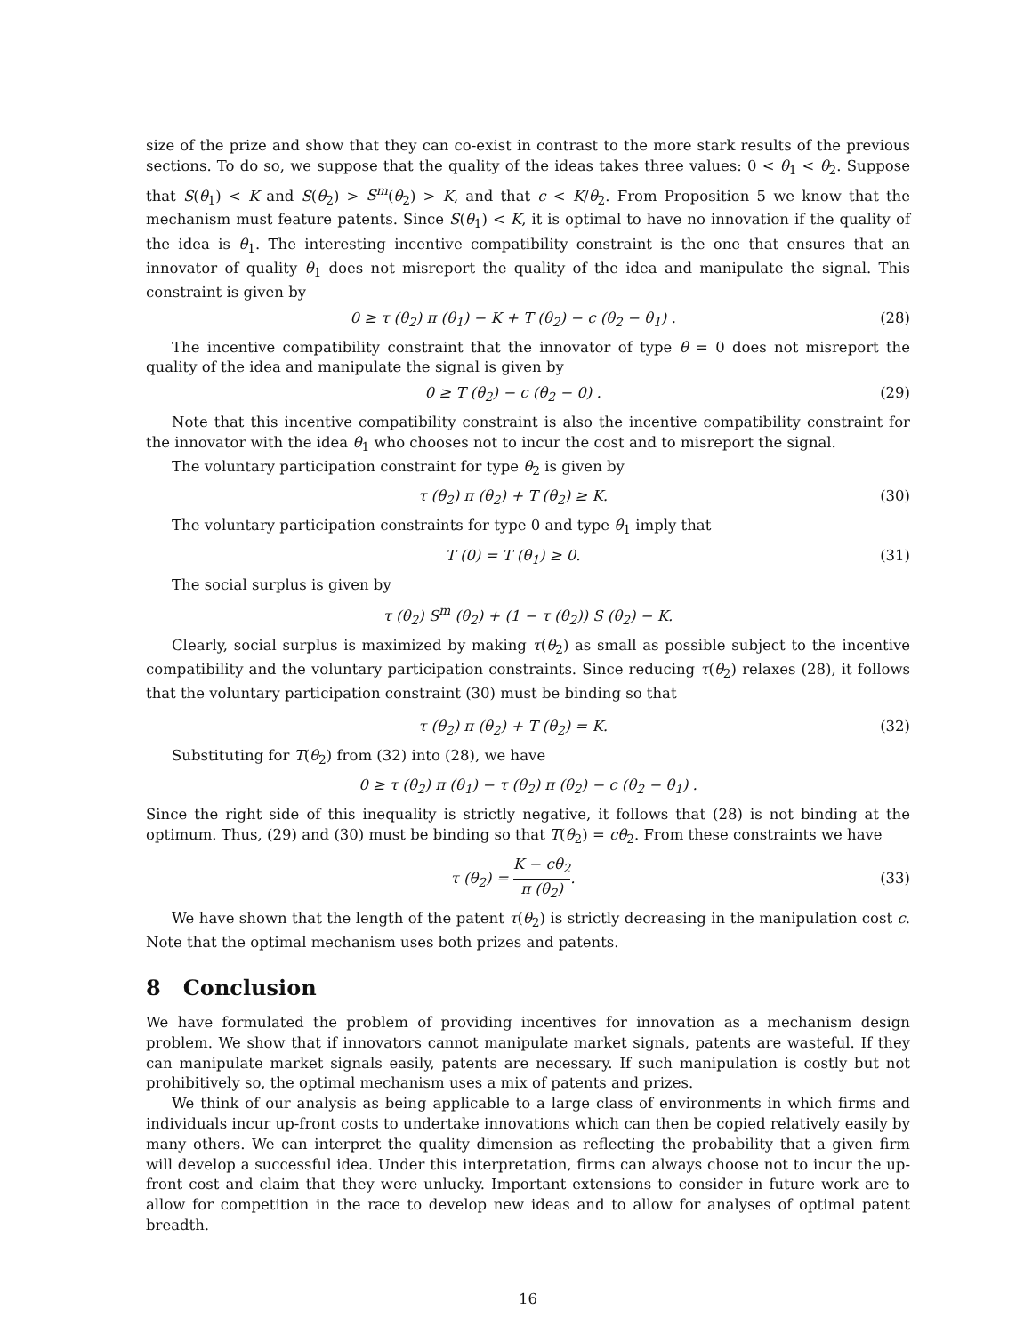size of the prize and show that they can co-exist in contrast to the more stark results of the previous sections. To do so, we suppose that the quality of the ideas takes three values: 0 < θ<sub>1</sub> < θ<sub>2</sub>. Suppose that S(θ<sub>1</sub>) < K and S(θ<sub>2</sub>) > S<sup>m</sup>(θ<sub>2</sub>) > K, and that c < K/θ<sub>2</sub>. From Proposition 5 we know that the mechanism must feature patents. Since S(θ<sub>1</sub>) < K, it is optimal to have no innovation if the quality of the idea is θ<sub>1</sub>. The interesting incentive compatibility constraint is the one that ensures that an innovator of quality θ<sub>1</sub> does not misreport the quality of the idea and manipulate the signal. This constraint is given by
0 ≥ τ (θ<sub>2</sub>) π (θ<sub>1</sub>) − K + T (θ<sub>2</sub>) − c (θ<sub>2</sub> − θ<sub>1</sub>) . (28)
The incentive compatibility constraint that the innovator of type θ = 0 does not misreport the quality of the idea and manipulate the signal is given by
0 ≥ T (θ<sub>2</sub>) − c (θ<sub>2</sub> − 0) . (29)
Note that this incentive compatibility constraint is also the incentive compatibility constraint for the innovator with the idea θ<sub>1</sub> who chooses not to incur the cost and to misreport the signal.
The voluntary participation constraint for type θ<sub>2</sub> is given by
τ (θ<sub>2</sub>) π (θ<sub>2</sub>) + T (θ<sub>2</sub>) ≥ K. (30)
The voluntary participation constraints for type 0 and type θ<sub>1</sub> imply that
T (0) = T (θ<sub>1</sub>) ≥ 0. (31)
The social surplus is given by
τ (θ<sub>2</sub>) S<sup>m</sup> (θ<sub>2</sub>) + (1 − τ (θ<sub>2</sub>)) S (θ<sub>2</sub>) − K.
Clearly, social surplus is maximized by making τ(θ<sub>2</sub>) as small as possible subject to the incentive compatibility and the voluntary participation constraints. Since reducing τ(θ<sub>2</sub>) relaxes (28), it follows that the voluntary participation constraint (30) must be binding so that
τ (θ<sub>2</sub>) π (θ<sub>2</sub>) + T (θ<sub>2</sub>) = K. (32)
Substituting for T(θ<sub>2</sub>) from (32) into (28), we have
0 ≥ τ (θ<sub>2</sub>) π (θ<sub>1</sub>) − τ (θ<sub>2</sub>) π (θ<sub>2</sub>) − c (θ<sub>2</sub> − θ<sub>1</sub>) .
Since the right side of this inequality is strictly negative, it follows that (28) is not binding at the optimum. Thus, (29) and (30) must be binding so that T(θ<sub>2</sub>) = cθ<sub>2</sub>. From these constraints we have
τ (θ<sub>2</sub>) = K − cθ<sub>2</sub> π (θ<sub>2</sub>). (33)
We have shown that the length of the patent τ(θ<sub>2</sub>) is strictly decreasing in the manipulation cost c. Note that the optimal mechanism uses both prizes and patents.
8 Conclusion
We have formulated the problem of providing incentives for innovation as a mechanism design problem. We show that if innovators cannot manipulate market signals, patents are wasteful. If they can manipulate market signals easily, patents are necessary. If such manipulation is costly but not prohibitively so, the optimal mechanism uses a mix of patents and prizes.
We think of our analysis as being applicable to a large class of environments in which firms and individuals incur up-front costs to undertake innovations which can then be copied relatively easily by many others. We can interpret the quality dimension as reflecting the probability that a given firm will develop a successful idea. Under this interpretation, firms can always choose not to incur the up-front cost and claim that they were unlucky. Important extensions to consider in future work are to allow for competition in the race to develop new ideas and to allow for analyses of optimal patent breadth.
16